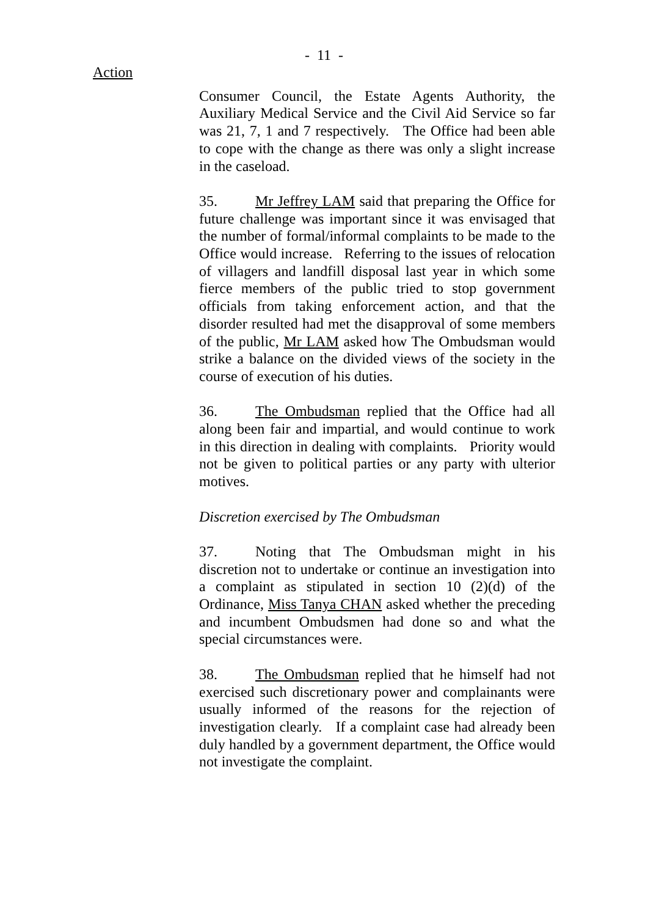- 11 -
Action
Consumer Council, the Estate Agents Authority, the Auxiliary Medical Service and the Civil Aid Service so far was 21, 7, 1 and 7 respectively. The Office had been able to cope with the change as there was only a slight increase in the caseload.
35. Mr Jeffrey LAM said that preparing the Office for future challenge was important since it was envisaged that the number of formal/informal complaints to be made to the Office would increase. Referring to the issues of relocation of villagers and landfill disposal last year in which some fierce members of the public tried to stop government officials from taking enforcement action, and that the disorder resulted had met the disapproval of some members of the public, Mr LAM asked how The Ombudsman would strike a balance on the divided views of the society in the course of execution of his duties.
36. The Ombudsman replied that the Office had all along been fair and impartial, and would continue to work in this direction in dealing with complaints. Priority would not be given to political parties or any party with ulterior motives.
Discretion exercised by The Ombudsman
37. Noting that The Ombudsman might in his discretion not to undertake or continue an investigation into a complaint as stipulated in section 10 (2)(d) of the Ordinance, Miss Tanya CHAN asked whether the preceding and incumbent Ombudsmen had done so and what the special circumstances were.
38. The Ombudsman replied that he himself had not exercised such discretionary power and complainants were usually informed of the reasons for the rejection of investigation clearly. If a complaint case had already been duly handled by a government department, the Office would not investigate the complaint.